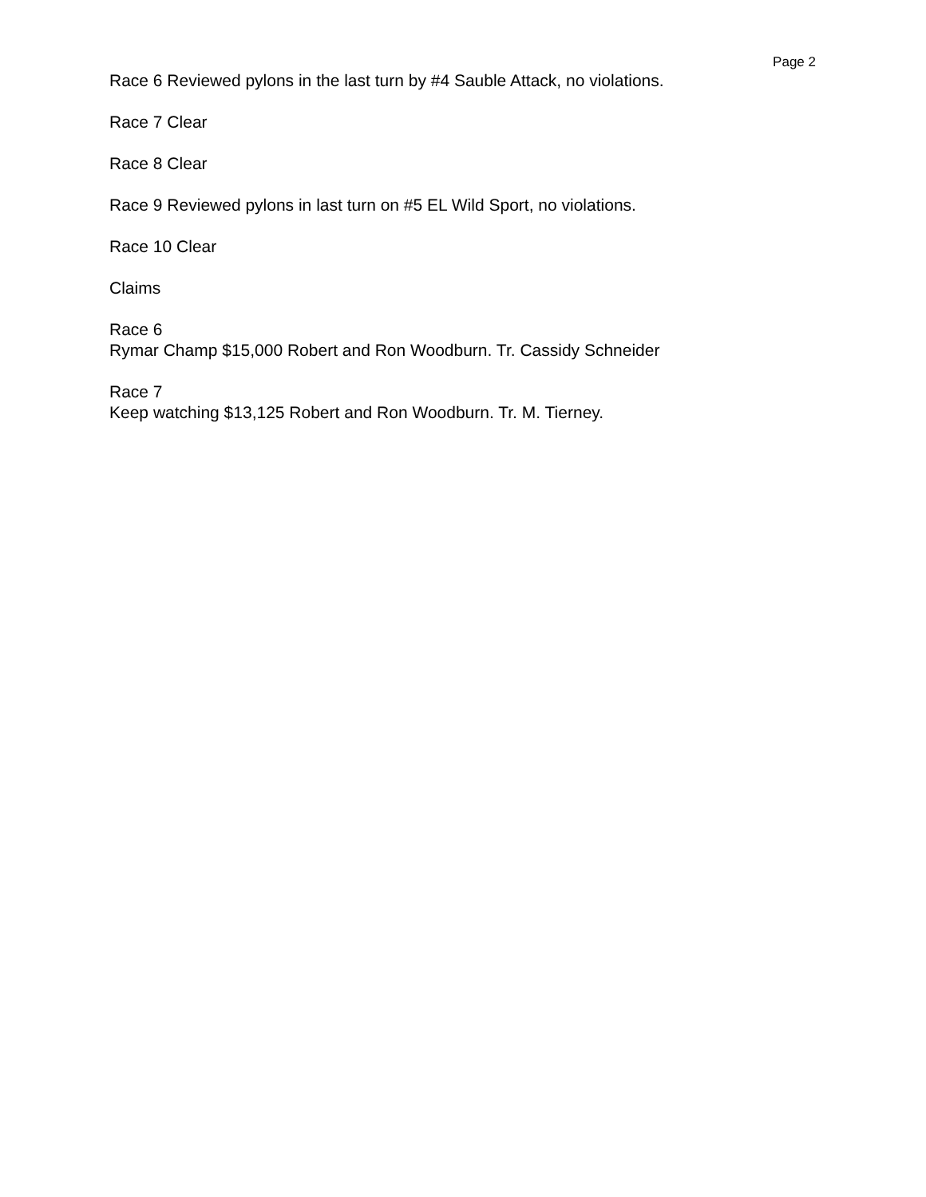Page 2
Race 6 Reviewed pylons in the last turn by #4 Sauble Attack, no violations.
Race 7 Clear
Race 8 Clear
Race 9 Reviewed pylons in last turn on #5 EL Wild Sport, no violations.
Race 10 Clear
Claims
Race 6
Rymar Champ $15,000 Robert and Ron Woodburn. Tr. Cassidy Schneider
Race 7
Keep watching $13,125 Robert and Ron Woodburn. Tr. M. Tierney.